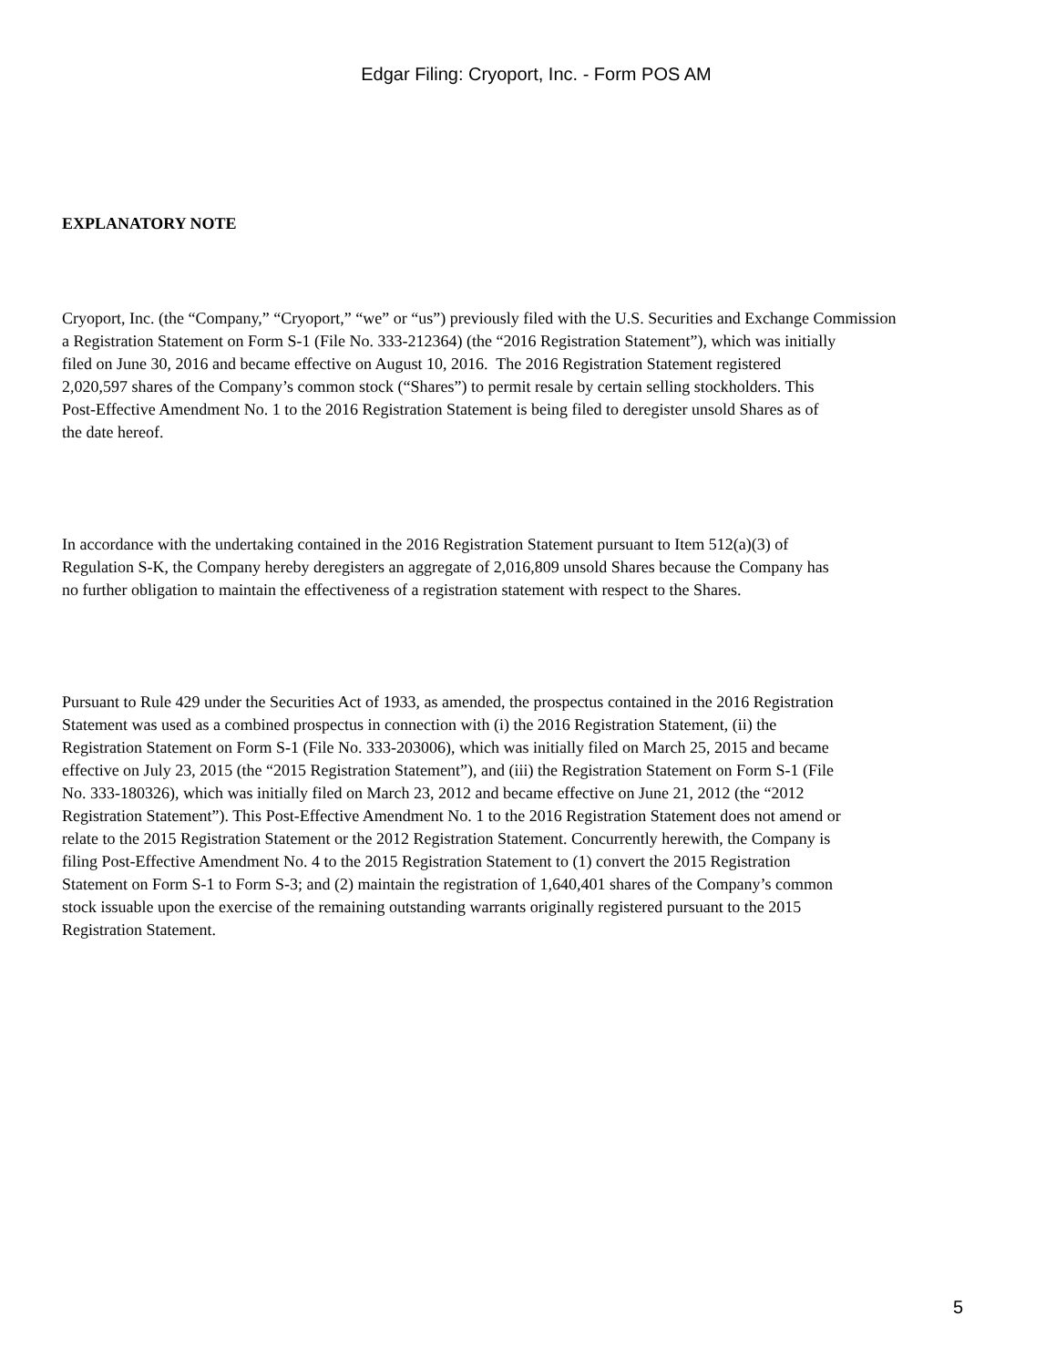Edgar Filing: Cryoport, Inc. - Form POS AM
EXPLANATORY NOTE
Cryoport, Inc. (the “Company,” “Cryoport,” “we” or “us”) previously filed with the U.S. Securities and Exchange Commission
a Registration Statement on Form S-1 (File No. 333-212364) (the “2016 Registration Statement”), which was initially
filed on June 30, 2016 and became effective on August 10, 2016. The 2016 Registration Statement registered
2,020,597 shares of the Company’s common stock (“Shares”) to permit resale by certain selling stockholders. This
Post-Effective Amendment No. 1 to the 2016 Registration Statement is being filed to deregister unsold Shares as of
the date hereof.
In accordance with the undertaking contained in the 2016 Registration Statement pursuant to Item 512(a)(3) of
Regulation S-K, the Company hereby deregisters an aggregate of 2,016,809 unsold Shares because the Company has
no further obligation to maintain the effectiveness of a registration statement with respect to the Shares.
Pursuant to Rule 429 under the Securities Act of 1933, as amended, the prospectus contained in the 2016 Registration
Statement was used as a combined prospectus in connection with (i) the 2016 Registration Statement, (ii) the
Registration Statement on Form S-1 (File No. 333-203006), which was initially filed on March 25, 2015 and became
effective on July 23, 2015 (the “2015 Registration Statement”), and (iii) the Registration Statement on Form S-1 (File
No. 333-180326), which was initially filed on March 23, 2012 and became effective on June 21, 2012 (the “2012
Registration Statement”). This Post-Effective Amendment No. 1 to the 2016 Registration Statement does not amend or
relate to the 2015 Registration Statement or the 2012 Registration Statement. Concurrently herewith, the Company is
filing Post-Effective Amendment No. 4 to the 2015 Registration Statement to (1) convert the 2015 Registration
Statement on Form S-1 to Form S-3; and (2) maintain the registration of 1,640,401 shares of the Company’s common
stock issuable upon the exercise of the remaining outstanding warrants originally registered pursuant to the 2015
Registration Statement.
5